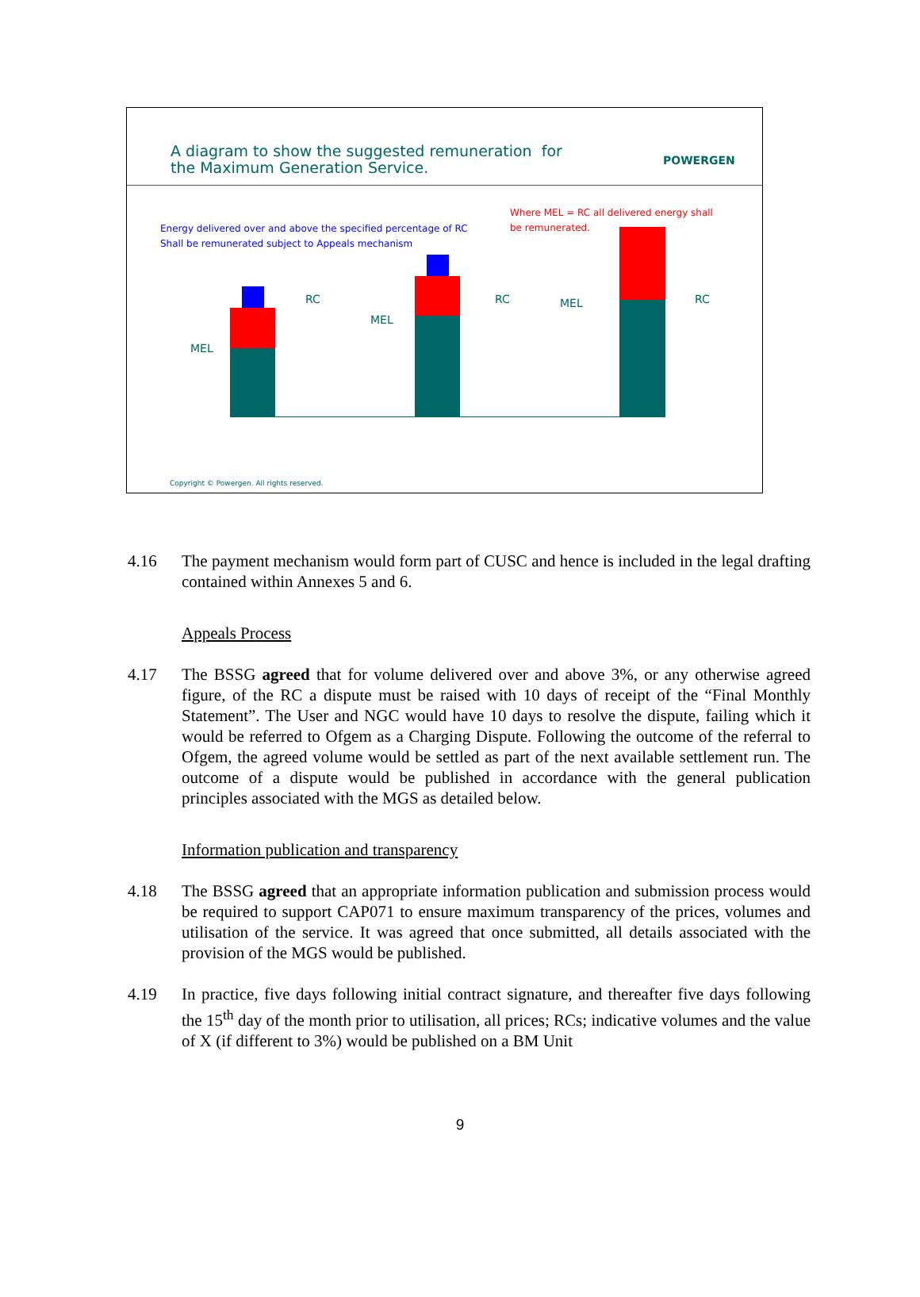A diagram to show the suggested remuneration for
the Maximum Generation Service.
POWERGEN
Where MEL = RC all delivered energy shall
Energy delivered over and above the specified percentage of RC
be remunerated.
Shall be remunerated subject to Appeals mechanism
RC
MEL
MEL
RC MEL RC
Copyright © Powergen. All rights reserved.
4.16 The payment mechanism would form part of CUSC and hence is included in the legal drafting contained within Annexes 5 and 6.
Appeals Process
4.17 The BSSG agreed that for volume delivered over and above 3%, or any otherwise agreed figure, of the RC a dispute must be raised with 10 days of receipt of the “Final Monthly Statement”. The User and NGC would have 10 days to resolve the dispute, failing which it would be referred to Ofgem as a Charging Dispute. Following the outcome of the referral to Ofgem, the agreed volume would be settled as part of the next available settlement run. The outcome of a dispute would be published in accordance with the general publication principles associated with the MGS as detailed below.
Information publication and transparency
4.18 The BSSG agreed that an appropriate information publication and submission process would be required to support CAP071 to ensure maximum transparency of the prices, volumes and utilisation of the service. It was agreed that once submitted, all details associated with the provision of the MGS would be published.
4.19 In practice, five days following initial contract signature, and thereafter five days following the 15<sup>th</sup> day of the month prior to utilisation, all prices; RCs; indicative volumes and the value of X (if different to 3%) would be published on a BM Unit
9